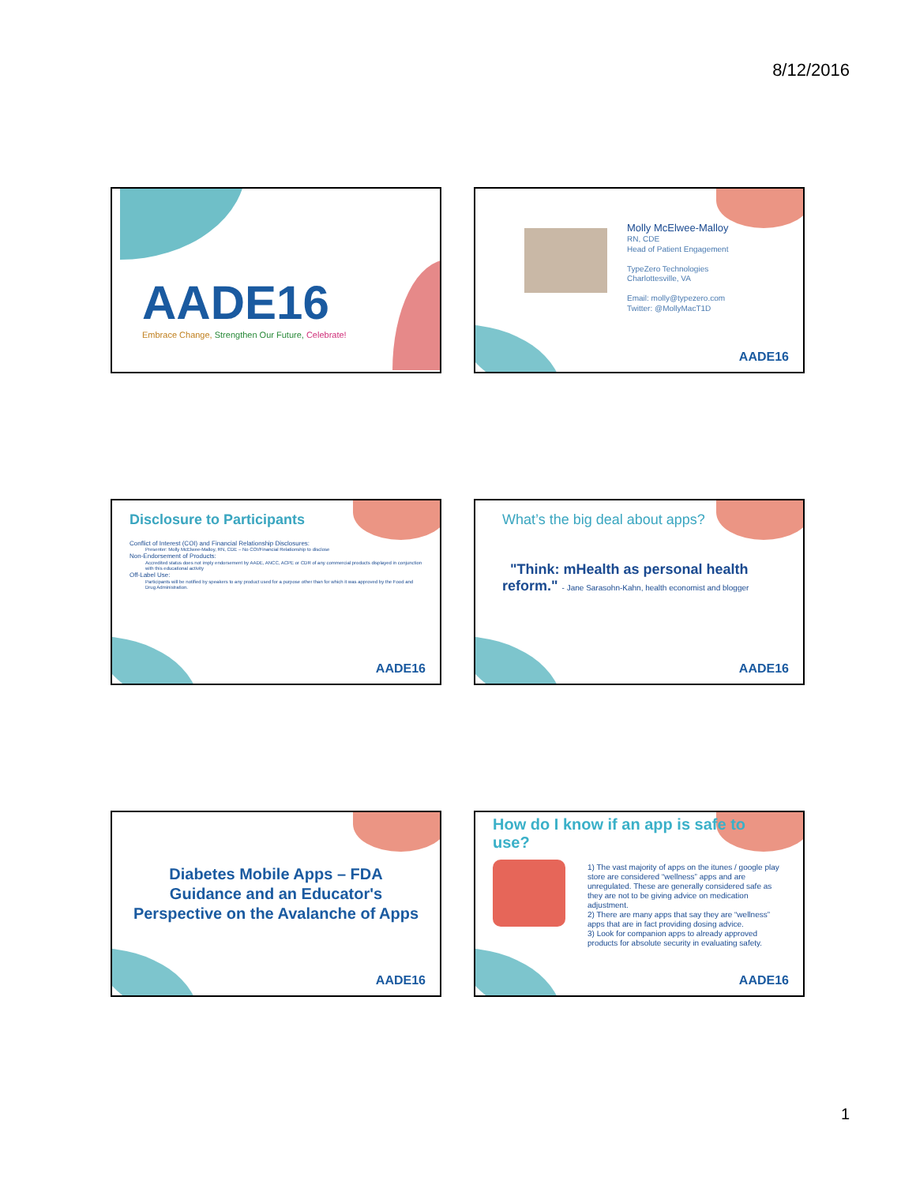8/12/2016
AADE16
Embrace Change, Strengthen Our Future, Celebrate!
Molly McElwee-Malloy
RN, CDE
Head of Patient Engagement
TypeZero Technologies
Charlottesville, VA
Email: molly@typezero.com
Twitter: @MollyMacT1D
AADE16
Disclosure to Participants
Conflict of Interest (COI) and Financial Relationship Disclosures:
Presenter: Molly McElwee-Malloy, RN, CDE – No COI/Financial Relationship to disclose
Non-Endorsement of Products:
Accredited status does not imply endorsement by AADE, ANCC, ACPE or CDR of any commercial products displayed in conjunction with this educational activity
Off-Label Use:
Participants will be notified by speakers to any product used for a purpose other than for which it was approved by the Food and Drug Administration.
AADE16
What’s the big deal about apps?
"Think: mHealth as personal health reform." - Jane Sarasohn-Kahn, health economist and blogger
AADE16
Diabetes Mobile Apps – FDA
Guidance and an Educator's
Perspective on the Avalanche of Apps
AADE16
How do I know if an app is safe to use?
1) The vast majority of apps on the itunes / google play store are considered “wellness” apps and are unregulated. These are generally considered safe as they are not to be giving advice on medication adjustment.
2) There are many apps that say they are “wellness” apps that are in fact providing dosing advice.
3) Look for companion apps to already approved products for absolute security in evaluating safety.
AADE16
1